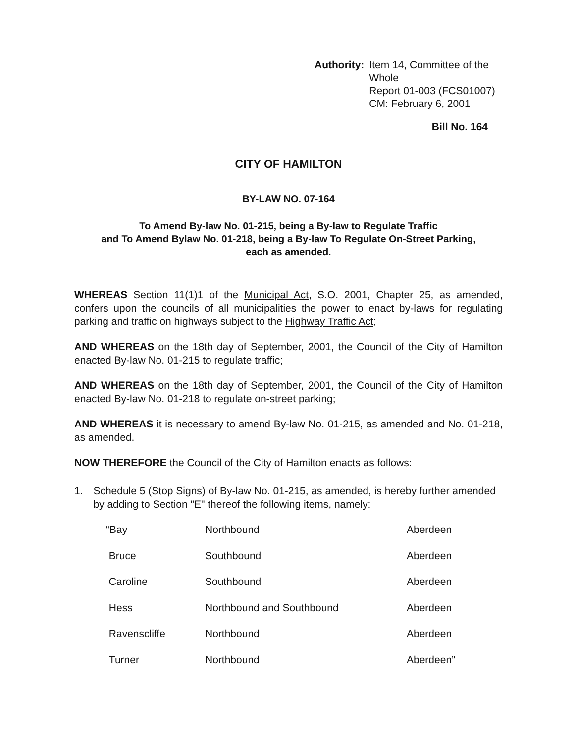Authority: Item 14, Committee of the Whole
Report 01-003 (FCS01007)
CM: February 6, 2001
Bill No. 164
CITY OF HAMILTON
BY-LAW NO. 07-164
To Amend By-law No. 01-215, being a By-law to Regulate Traffic
and To Amend Bylaw No. 01-218, being a By-law To Regulate On-Street Parking,
each as amended.
WHEREAS Section 11(1)1 of the Municipal Act, S.O. 2001, Chapter 25, as amended, confers upon the councils of all municipalities the power to enact by-laws for regulating parking and traffic on highways subject to the Highway Traffic Act;
AND WHEREAS on the 18th day of September, 2001, the Council of the City of Hamilton enacted By-law No. 01-215 to regulate traffic;
AND WHEREAS on the 18th day of September, 2001, the Council of the City of Hamilton enacted By-law No. 01-218 to regulate on-street parking;
AND WHEREAS it is necessary to amend By-law No. 01-215, as amended and No. 01-218, as amended.
NOW THEREFORE the Council of the City of Hamilton enacts as follows:
1. Schedule 5 (Stop Signs) of By-law No. 01-215, as amended, is hereby further amended by adding to Section "E" thereof the following items, namely:
| “Bay | Northbound | Aberdeen |
| Bruce | Southbound | Aberdeen |
| Caroline | Southbound | Aberdeen |
| Hess | Northbound and Southbound | Aberdeen |
| Ravenscliffe | Northbound | Aberdeen |
| Turner | Northbound | Aberdeen” |